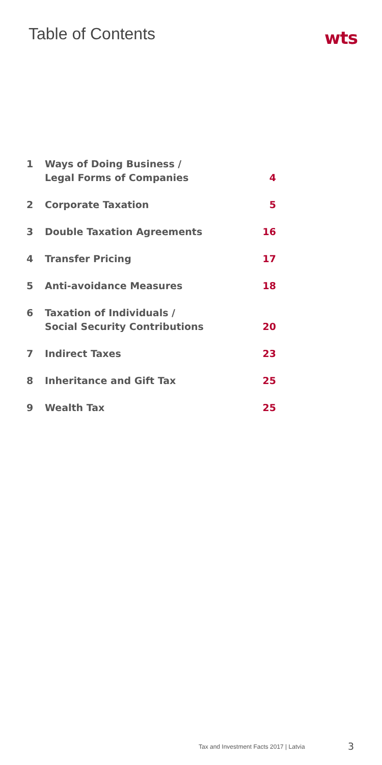Table of Contents
wts
| 1 | Ways of Doing Business / Legal Forms of Companies | 4 |
| 2 | Corporate Taxation | 5 |
| 3 | Double Taxation Agreements | 16 |
| 4 | Transfer Pricing | 17 |
| 5 | Anti-avoidance Measures | 18 |
| 6 | Taxation of Individuals / Social Security Contributions | 20 |
| 7 | Indirect Taxes | 23 |
| 8 | Inheritance and Gift Tax | 25 |
| 9 | Wealth Tax | 25 |
Tax and Investment Facts 2017 | Latvia
3